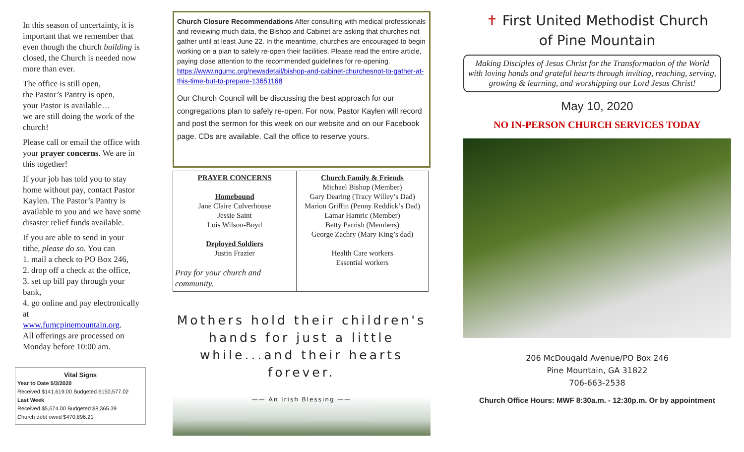In this season of uncertainty, it is important that we remember that even though the church building is closed, the Church is needed now more than ever.
The office is still open,
the Pastor’s Pantry is open,
your Pastor is available…
we are still doing the work of the church!
Please call or email the office with your prayer concerns. We are in this together!
If your job has told you to stay home without pay, contact Pastor Kaylen. The Pastor’s Pantry is available to you and we have some disaster relief funds available.
If you are able to send in your tithe, please do so. You can
1. mail a check to PO Box 246,
2. drop off a check at the office,
3. set up bill pay through your bank,
4. go online and pay electronically at
www.fumcpinemountain.org.
All offerings are processed on Monday before 10:00 am.
Vital Signs
Year to Date 5/3/2020
Received $141,619.00 Budgeted $150,577.02
Last Week
Received $5,674.00 Budgeted $8,365.39
Church debt owed $470,896.21
Church Closure Recommendations After consulting with medical professionals and reviewing much data, the Bishop and Cabinet are asking that churches not gather until at least June 22. In the meantime, churches are encouraged to begin working on a plan to safely re-open their facilities. Please read the entire article, paying close attention to the recommended guidelines for re-opening. https://www.ngumc.org/newsdetail/bishop-and-cabinet-churchesnot-to-gather-at-this-time-but-to-prepare-13651168
Our Church Council will be discussing the best approach for our congregations plan to safely re-open. For now, Pastor Kaylen will record and post the sermon for this week on our website and on our Facebook page. CDs are available. Call the office to reserve yours.
| PRAYER CONCERNS Homebound Jane Claire Culverhouse Jessie Saint Lois Wilson-Boyd Deployed Soldiers Justin Frazier Pray for your church and community. | Church Family & Friends Michael Bishop (Member) Gary Dearing (Tracy Willey’s Dad) Marion Griffin (Penny Reddick’s Dad) Lamar Hamric (Member) Betty Parrish (Members) George Zachry (Mary King’s dad) Health Care workers Essential workers |
Mothers hold their children's hands for just a little while...and their hearts forever.
—— An Irish Blessing ——
✝ First United Methodist Church
of Pine Mountain
Making Disciples of Jesus Christ for the Transformation of the World with loving hands and grateful hearts through inviting, reaching, serving, growing & learning, and worshipping our Lord Jesus Christ!
May 10, 2020
NO IN-PERSON CHURCH SERVICES TODAY
206 McDougald Avenue/PO Box 246
Pine Mountain, GA 31822
706-663-2538
Church Office Hours: MWF 8:30a.m. - 12:30p.m. Or by appointment